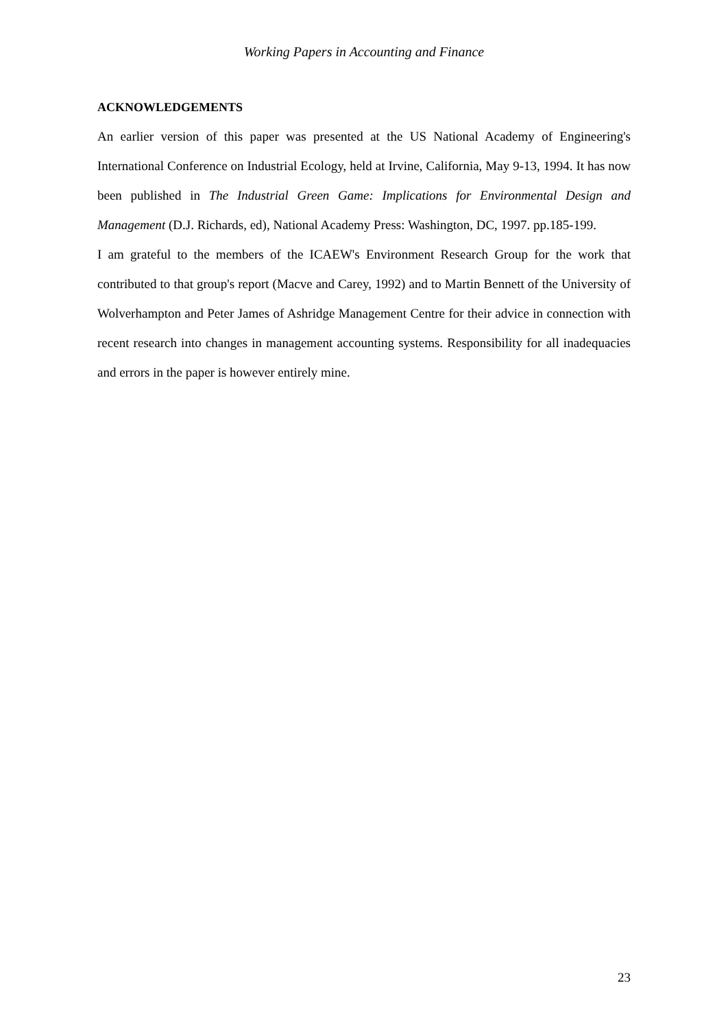Working Papers in Accounting and Finance
ACKNOWLEDGEMENTS
An earlier version of this paper was presented at the US National Academy of Engineering's International Conference on Industrial Ecology, held at Irvine, California, May 9-13, 1994. It has now been published in The Industrial Green Game: Implications for Environmental Design and Management (D.J. Richards, ed), National Academy Press: Washington, DC, 1997. pp.185-199.
I am grateful to the members of the ICAEW's Environment Research Group for the work that contributed to that group's report (Macve and Carey, 1992) and to Martin Bennett of the University of Wolverhampton and Peter James of Ashridge Management Centre for their advice in connection with recent research into changes in management accounting systems. Responsibility for all inadequacies and errors in the paper is however entirely mine.
23